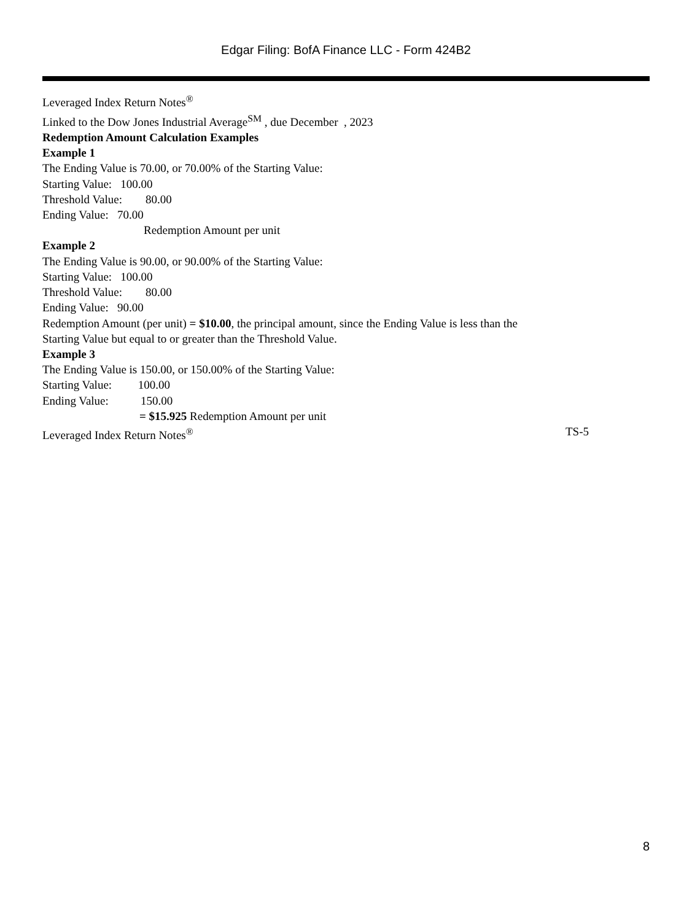Edgar Filing: BofA Finance LLC - Form 424B2
Leveraged Index Return Notes<sup>®</sup>
Linked to the Dow Jones Industrial Average<sup>SM</sup> , due December , 2023
Redemption Amount Calculation Examples
Example 1
The Ending Value is 70.00, or 70.00% of the Starting Value:
Starting Value: 100.00
Threshold Value: 80.00
Ending Value: 70.00
Redemption Amount per unit
Example 2
The Ending Value is 90.00, or 90.00% of the Starting Value:
Starting Value: 100.00
Threshold Value: 80.00
Ending Value: 90.00
Redemption Amount (per unit) = $10.00, the principal amount, since the Ending Value is less than the
Starting Value but equal to or greater than the Threshold Value.
Example 3
The Ending Value is 150.00, or 150.00% of the Starting Value:
Starting Value: 100.00
Ending Value: 150.00
= $15.925 Redemption Amount per unit
Leveraged Index Return Notes<sup>®</sup> TS-5
8